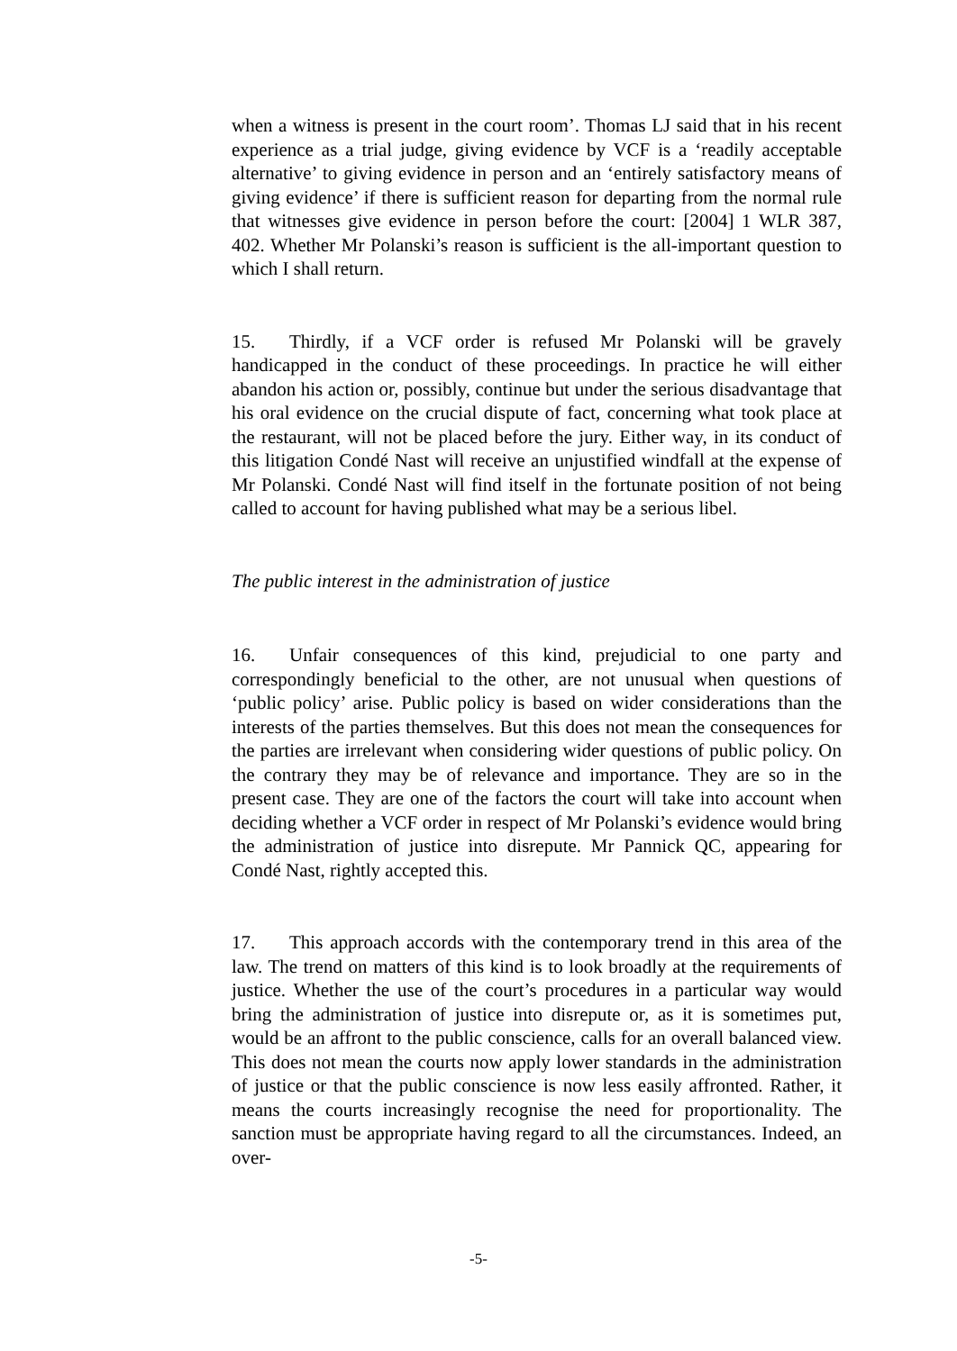when a witness is present in the court room’. Thomas LJ said that in his recent experience as a trial judge, giving evidence by VCF is a ‘readily acceptable alternative’ to giving evidence in person and an ‘entirely satisfactory means of giving evidence’ if there is sufficient reason for departing from the normal rule that witnesses give evidence in person before the court: [2004] 1 WLR 387, 402. Whether Mr Polanski’s reason is sufficient is the all-important question to which I shall return.
15. Thirdly, if a VCF order is refused Mr Polanski will be gravely handicapped in the conduct of these proceedings. In practice he will either abandon his action or, possibly, continue but under the serious disadvantage that his oral evidence on the crucial dispute of fact, concerning what took place at the restaurant, will not be placed before the jury. Either way, in its conduct of this litigation Condé Nast will receive an unjustified windfall at the expense of Mr Polanski. Condé Nast will find itself in the fortunate position of not being called to account for having published what may be a serious libel.
The public interest in the administration of justice
16. Unfair consequences of this kind, prejudicial to one party and correspondingly beneficial to the other, are not unusual when questions of ‘public policy’ arise. Public policy is based on wider considerations than the interests of the parties themselves. But this does not mean the consequences for the parties are irrelevant when considering wider questions of public policy. On the contrary they may be of relevance and importance. They are so in the present case. They are one of the factors the court will take into account when deciding whether a VCF order in respect of Mr Polanski’s evidence would bring the administration of justice into disrepute. Mr Pannick QC, appearing for Condé Nast, rightly accepted this.
17. This approach accords with the contemporary trend in this area of the law. The trend on matters of this kind is to look broadly at the requirements of justice. Whether the use of the court’s procedures in a particular way would bring the administration of justice into disrepute or, as it is sometimes put, would be an affront to the public conscience, calls for an overall balanced view. This does not mean the courts now apply lower standards in the administration of justice or that the public conscience is now less easily affronted. Rather, it means the courts increasingly recognise the need for proportionality. The sanction must be appropriate having regard to all the circumstances. Indeed, an over-
-5-